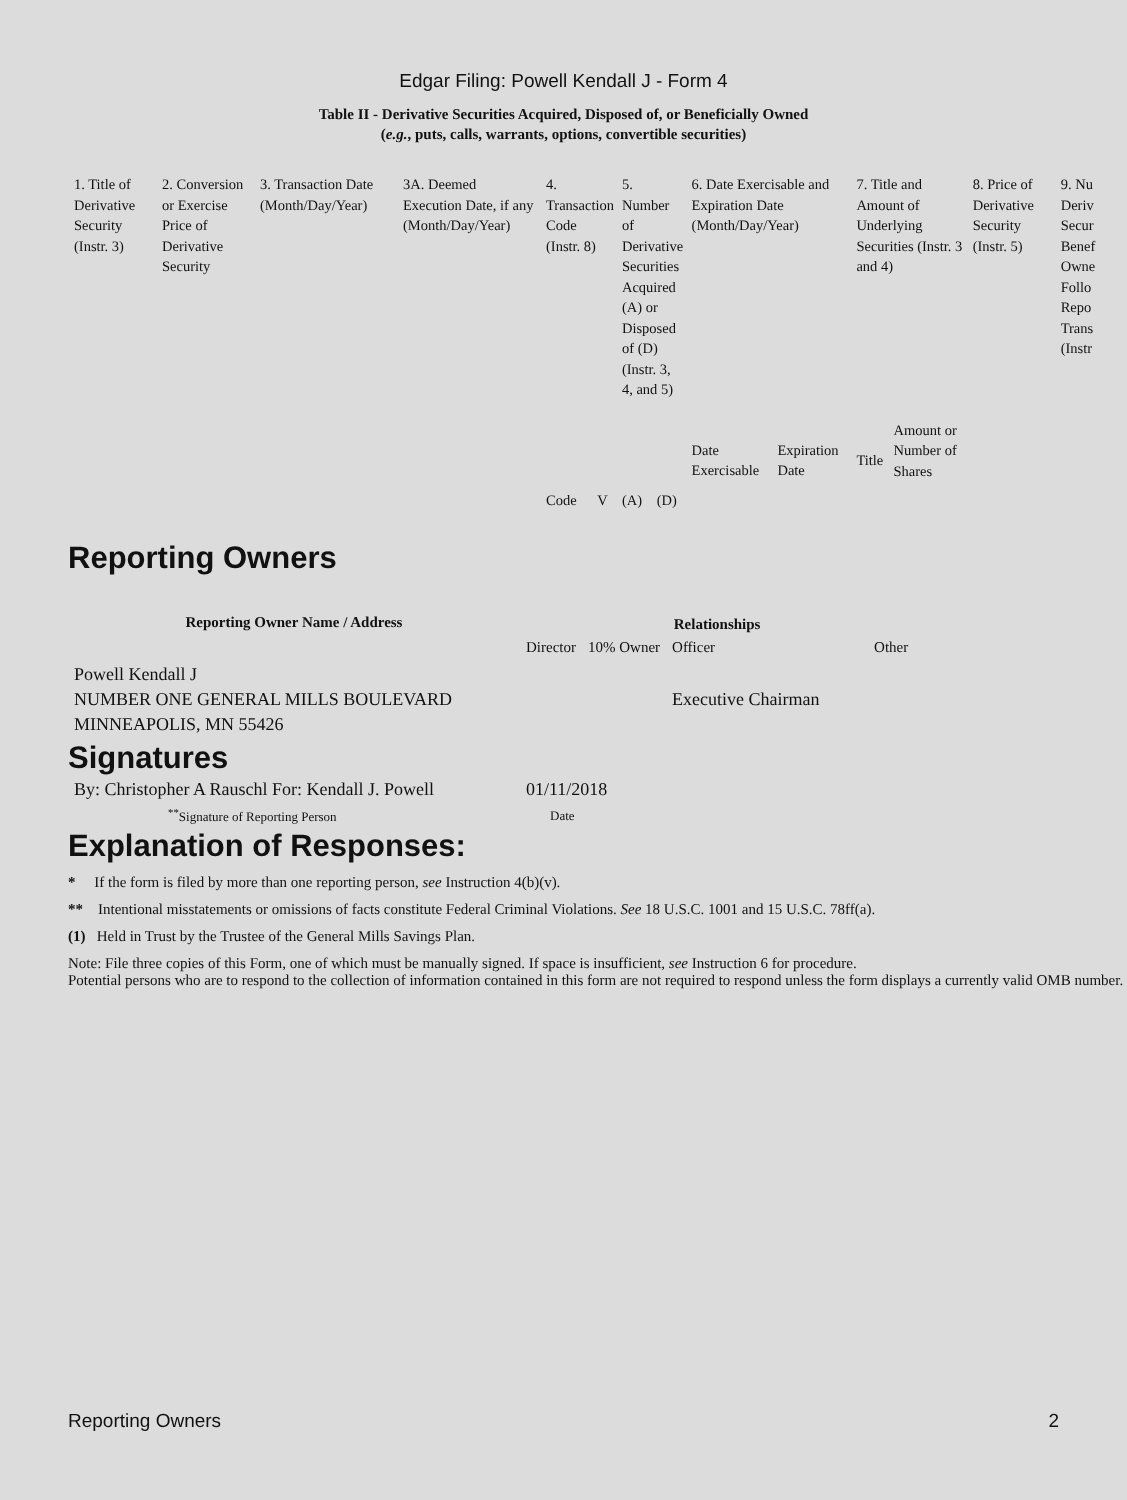Edgar Filing: Powell Kendall J - Form 4
Table II - Derivative Securities Acquired, Disposed of, or Beneficially Owned
(e.g., puts, calls, warrants, options, convertible securities)
| 1. Title of Derivative Security (Instr. 3) | 2. Conversion or Exercise Price of Derivative Security | 3. Transaction Date (Month/Day/Year) | 3A. Deemed Execution Date, if any (Month/Day/Year) | 4. Transaction Code (Instr. 8) | | 5. Number of Derivative Securities Acquired (A) or Disposed of (D) (Instr. 3, 4, and 5) | | 6. Date Exercisable and Expiration Date (Month/Day/Year) | | 7. Title and Amount of Underlying Securities (Instr. 3 and 4) | | 8. Price of Derivative Security (Instr. 5) | 9. Nu Deriv Secur Benef Owne Follo Repo Trans (Instr |
| | | | | Code | V | (A) | (D) | Date Exercisable | Expiration Date | Title | Amount or Number of Shares | | |
Reporting Owners
| Reporting Owner Name / Address | Relationships | | | |
| --- | --- | --- | --- | --- |
| | Director | 10% Owner | Officer | Other |
| Powell Kendall J NUMBER ONE GENERAL MILLS BOULEVARD MINNEAPOLIS, MN 55426 | | | Executive Chairman | |
Signatures
| By: Christopher A Rauschl For: Kendall J. Powell | 01/11/2018 |
| <sup>**</sup> Signature of Reporting Person | Date |
Explanation of Responses:
* If the form is filed by more than one reporting person, see Instruction 4(b)(v).
** Intentional misstatements or omissions of facts constitute Federal Criminal Violations. See 18 U.S.C. 1001 and 15 U.S.C. 78ff(a).
(1) Held in Trust by the Trustee of the General Mills Savings Plan.
Note: File three copies of this Form, one of which must be manually signed. If space is insufficient, see Instruction 6 for procedure.
Potential persons who are to respond to the collection of information contained in this form are not required to respond unless the form displays a currently valid OMB number.
Reporting Owners 2